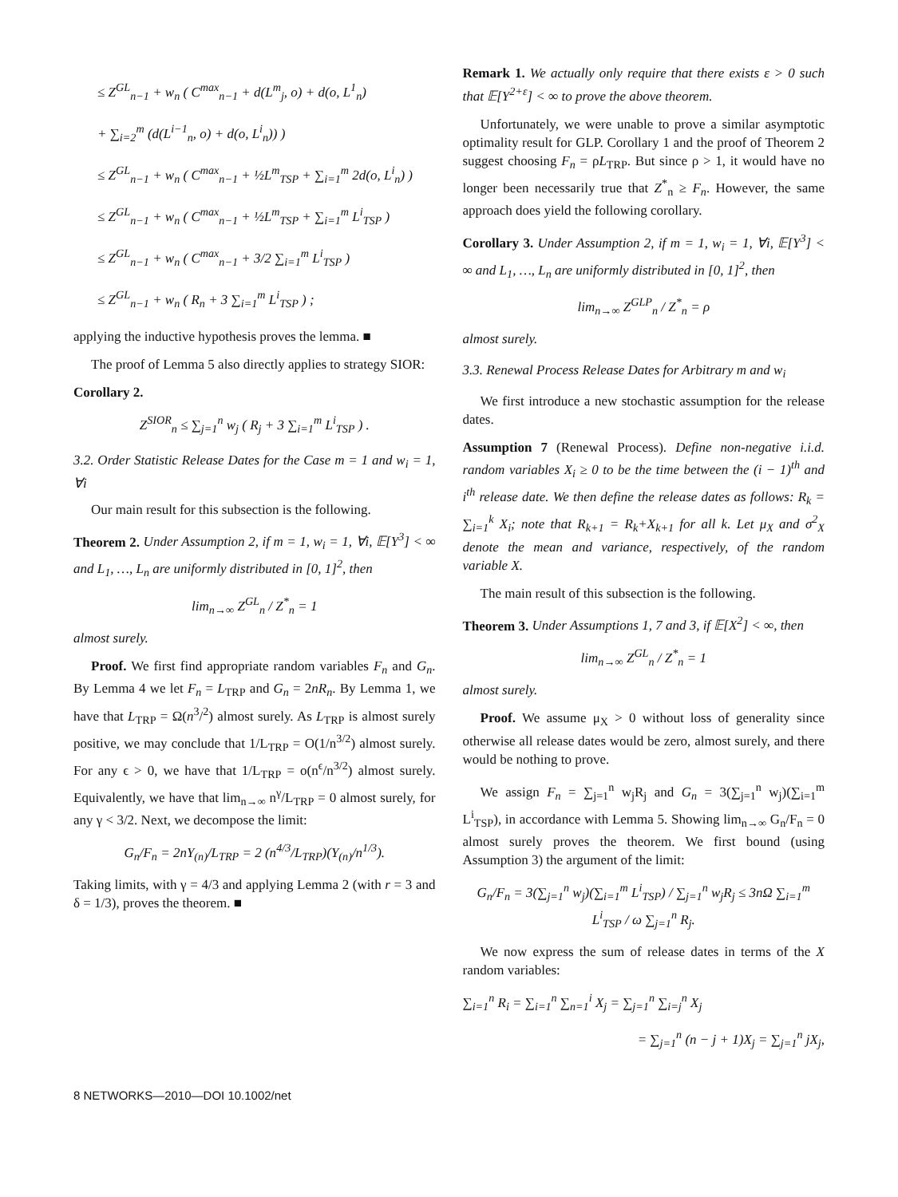≤ Z<sup>GL</sup><sub>n−1</sub> + w<sub>n</sub> ( C<sup>max</sup><sub>n−1</sub> + d(L<sup>m</sup><sub>j</sub>, o) + d(o, L<sup>1</sup><sub>n</sub>)
+ ∑<sub>i=2</sub><sup>m</sup> (d(L<sup>i−1</sup><sub>n</sub>, o) + d(o, L<sup>i</sup><sub>n</sub>)) )
≤ Z<sup>GL</sup><sub>n−1</sub> + w<sub>n</sub> ( C<sup>max</sup><sub>n−1</sub> + ½L<sup>m</sup><sub>TSP</sub> + ∑<sub>i=1</sub><sup>m</sup> 2d(o, L<sup>i</sup><sub>n</sub>) )
≤ Z<sup>GL</sup><sub>n−1</sub> + w<sub>n</sub> ( C<sup>max</sup><sub>n−1</sub> + ½L<sup>m</sup><sub>TSP</sub> + ∑<sub>i=1</sub><sup>m</sup> L<sup>i</sup><sub>TSP</sub> )
≤ Z<sup>GL</sup><sub>n−1</sub> + w<sub>n</sub> ( C<sup>max</sup><sub>n−1</sub> + 3/2 ∑<sub>i=1</sub><sup>m</sup> L<sup>i</sup><sub>TSP</sub> )
≤ Z<sup>GL</sup><sub>n−1</sub> + w<sub>n</sub> ( R<sub>n</sub> + 3 ∑<sub>i=1</sub><sup>m</sup> L<sup>i</sup><sub>TSP</sub> ) ;
applying the inductive hypothesis proves the lemma. ■
The proof of Lemma 5 also directly applies to strategy SIOR:
Corollary 2.
Z<sup>SIOR</sup><sub>n</sub> ≤ ∑<sub>j=1</sub><sup>n</sup> w<sub>j</sub> ( R<sub>j</sub> + 3 ∑<sub>i=1</sub><sup>m</sup> L<sup>i</sup><sub>TSP</sub> ) .
3.2. Order Statistic Release Dates for the Case m = 1 and w<sub>i</sub> = 1, ∀i
Our main result for this subsection is the following.
Theorem 2. Under Assumption 2, if m = 1, w<sub>i</sub> = 1, ∀i, 𝔼[Y<sup>3</sup>] < ∞ and L<sub>1</sub>, …, L<sub>n</sub> are uniformly distributed in [0, 1]<sup>2</sup>, then
lim<sub>n→∞</sub> Z<sup>GL</sup><sub>n</sub> / Z<sup>*</sup><sub>n</sub> = 1
almost surely.
Proof. We first find appropriate random variables F<sub>n</sub> and G<sub>n</sub>. By Lemma 4 we let F<sub>n</sub> = L<sub>TRP</sub> and G<sub>n</sub> = 2nR<sub>n</sub>. By Lemma 1, we have that L<sub>TRP</sub> = Ω(n<sup>3</sup>/<sup>2</sup>) almost surely. As L<sub>TRP</sub> is almost surely positive, we may conclude that 1/L<sub>TRP</sub> = O(1/n<sup>3/2</sup>) almost surely. For any ϵ > 0, we have that 1/L<sub>TRP</sub> = o(n<sup>ϵ</sup>/n<sup>3/2</sup>) almost surely. Equivalently, we have that lim<sub>n→∞</sub> n<sup>γ</sup>/L<sub>TRP</sub> = 0 almost surely, for any γ < 3/2. Next, we decompose the limit:
G<sub>n</sub>/F<sub>n</sub> = 2nY<sub>(n)</sub>/L<sub>TRP</sub> = 2 (n<sup>4/3</sup>/L<sub>TRP</sub>)(Y<sub>(n)</sub>/n<sup>1/3</sup>).
Taking limits, with γ = 4/3 and applying Lemma 2 (with r = 3 and δ = 1/3), proves the theorem. ■
Remark 1. We actually only require that there exists ε > 0 such that 𝔼[Y<sup>2+ε</sup>] < ∞ to prove the above theorem.
Unfortunately, we were unable to prove a similar asymptotic optimality result for GLP. Corollary 1 and the proof of Theorem 2 suggest choosing F<sub>n</sub> = ρL<sub>TRP</sub>. But since ρ > 1, it would have no longer been necessarily true that Z<sup>*</sup><sub>n</sub> ≥ F<sub>n</sub>. However, the same approach does yield the following corollary.
Corollary 3. Under Assumption 2, if m = 1, w<sub>i</sub> = 1, ∀i, 𝔼[Y<sup>3</sup>] < ∞ and L<sub>1</sub>, …, L<sub>n</sub> are uniformly distributed in [0, 1]<sup>2</sup>, then
lim<sub>n→∞</sub> Z<sup>GLP</sup><sub>n</sub> / Z<sup>*</sup><sub>n</sub> = ρ
almost surely.
3.3. Renewal Process Release Dates for Arbitrary m and w<sub>i</sub>
We first introduce a new stochastic assumption for the release dates.
Assumption 7 (Renewal Process). Define non-negative i.i.d. random variables X<sub>i</sub> ≥ 0 to be the time between the (i − 1)<sup>th</sup> and i<sup>th</sup> release date. We then define the release dates as follows: R<sub>k</sub> = ∑<sub>i=1</sub><sup>k</sup> X<sub>i</sub>; note that R<sub>k+1</sub> = R<sub>k</sub>+X<sub>k+1</sub> for all k. Let μ<sub>X</sub> and σ<sup>2</sup><sub>X</sub> denote the mean and variance, respectively, of the random variable X.
The main result of this subsection is the following.
Theorem 3. Under Assumptions 1, 7 and 3, if 𝔼[X<sup>2</sup>] < ∞, then
lim<sub>n→∞</sub> Z<sup>GL</sup><sub>n</sub> / Z<sup>*</sup><sub>n</sub> = 1
almost surely.
Proof. We assume μ<sub>X</sub> > 0 without loss of generality since otherwise all release dates would be zero, almost surely, and there would be nothing to prove.
We assign F<sub>n</sub> = ∑<sub>j=1</sub><sup>n</sup> w<sub>j</sub>R<sub>j</sub> and G<sub>n</sub> = 3(∑<sub>j=1</sub><sup>n</sup> w<sub>j</sub>)(∑<sub>i=1</sub><sup>m</sup> L<sup>i</sup><sub>TSP</sub>), in accordance with Lemma 5. Showing lim<sub>n→∞</sub> G<sub>n</sub>/F<sub>n</sub> = 0 almost surely proves the theorem. We first bound (using Assumption 3) the argument of the limit:
G<sub>n</sub>/F<sub>n</sub> = 3(∑<sub>j=1</sub><sup>n</sup> w<sub>j</sub>)(∑<sub>i=1</sub><sup>m</sup> L<sup>i</sup><sub>TSP</sub>) / ∑<sub>j=1</sub><sup>n</sup> w<sub>j</sub>R<sub>j</sub> ≤ 3nΩ ∑<sub>i=1</sub><sup>m</sup> L<sup>i</sup><sub>TSP</sub> / ω ∑<sub>j=1</sub><sup>n</sup> R<sub>j</sub>.
We now express the sum of release dates in terms of the X random variables:
∑<sub>i=1</sub><sup>n</sup> R<sub>i</sub> = ∑<sub>i=1</sub><sup>n</sup> ∑<sub>n=1</sub><sup>i</sup> X<sub>j</sub> = ∑<sub>j=1</sub><sup>n</sup> ∑<sub>i=j</sub><sup>n</sup> X<sub>j</sub>
= ∑<sub>j=1</sub><sup>n</sup> (n − j + 1)X<sub>j</sub> = ∑<sub>j=1</sub><sup>n</sup> jX<sub>j</sub>,
8 NETWORKS—2010—DOI 10.1002/net